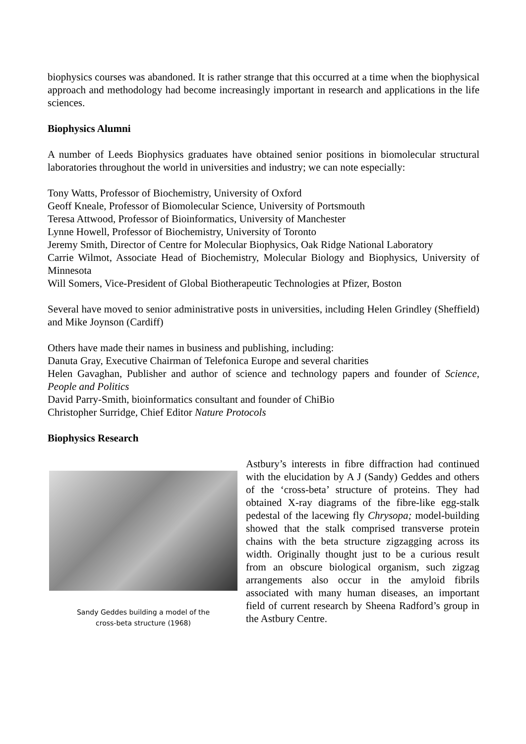biophysics courses was abandoned. It is rather strange that this occurred at a time when the biophysical approach and methodology had become increasingly important in research and applications in the life sciences.
Biophysics Alumni
A number of Leeds Biophysics graduates have obtained senior positions in biomolecular structural laboratories throughout the world in universities and industry; we can note especially:
Tony Watts, Professor of Biochemistry, University of Oxford
Geoff Kneale, Professor of Biomolecular Science, University of Portsmouth
Teresa Attwood, Professor of Bioinformatics, University of Manchester
Lynne Howell, Professor of Biochemistry, University of Toronto
Jeremy Smith, Director of Centre for Molecular Biophysics, Oak Ridge National Laboratory
Carrie Wilmot, Associate Head of Biochemistry, Molecular Biology and Biophysics, University of Minnesota
Will Somers, Vice-President of Global Biotherapeutic Technologies at Pfizer, Boston
Several have moved to senior administrative posts in universities, including Helen Grindley (Sheffield) and Mike Joynson (Cardiff)
Others have made their names in business and publishing, including:
Danuta Gray, Executive Chairman of Telefonica Europe and several charities
Helen Gavaghan, Publisher and author of science and technology papers and founder of Science, People and Politics
David Parry-Smith, bioinformatics consultant and founder of ChiBio
Christopher Surridge, Chief Editor Nature Protocols
Biophysics Research
Sandy Geddes building a model of the
cross-beta structure (1968)
Astbury’s interests in fibre diffraction had continued with the elucidation by A J (Sandy) Geddes and others of the ‘cross-beta’ structure of proteins. They had obtained X-ray diagrams of the fibre-like egg-stalk pedestal of the lacewing fly Chrysopa; model-building showed that the stalk comprised transverse protein chains with the beta structure zigzagging across its width. Originally thought just to be a curious result from an obscure biological organism, such zigzag arrangements also occur in the amyloid fibrils associated with many human diseases, an important field of current research by Sheena Radford’s group in the Astbury Centre.